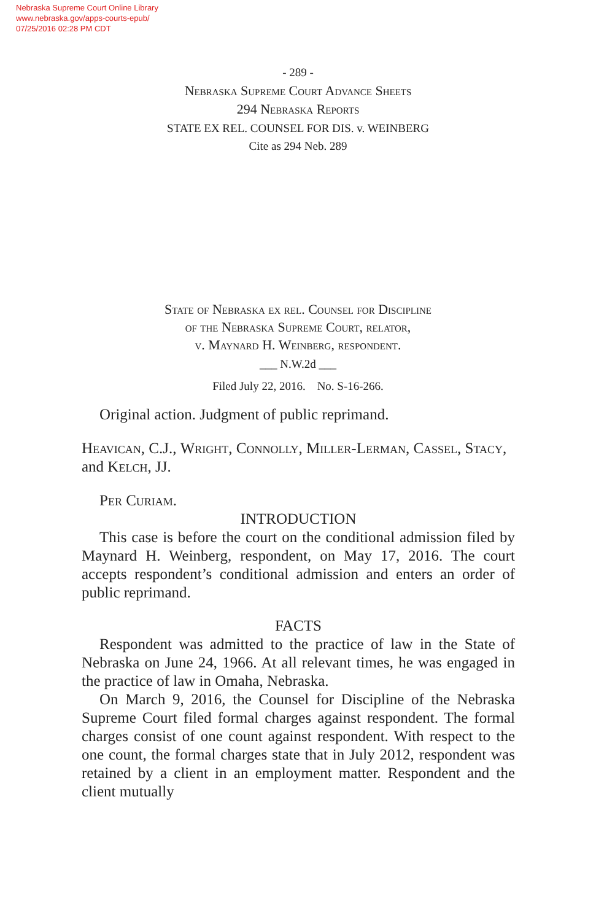Nebraska Supreme Court Online Library
www.nebraska.gov/apps-courts-epub/
07/25/2016 02:28 PM CDT
- 289 -
Nebraska Supreme Court Advance Sheets
294 Nebraska Reports
STATE EX REL. COUNSEL FOR DIS. v. WEINBERG
Cite as 294 Neb. 289
State of Nebraska ex rel. Counsel for Discipline
of the Nebraska Supreme Court, relator,
v. Maynard H. Weinberg, respondent.
___ N.W.2d ___
Filed July 22, 2016. No. S-16-266.
Original action. Judgment of public reprimand.
Heavican, C.J., Wright, Connolly, Miller-Lerman, Cassel, Stacy, and Kelch, JJ.
Per Curiam.
INTRODUCTION
This case is before the court on the conditional admission filed by Maynard H. Weinberg, respondent, on May 17, 2016. The court accepts respondent’s conditional admission and enters an order of public reprimand.
FACTS
Respondent was admitted to the practice of law in the State of Nebraska on June 24, 1966. At all relevant times, he was engaged in the practice of law in Omaha, Nebraska.
On March 9, 2016, the Counsel for Discipline of the Nebraska Supreme Court filed formal charges against respondent. The formal charges consist of one count against respondent. With respect to the one count, the formal charges state that in July 2012, respondent was retained by a client in an employment matter. Respondent and the client mutually